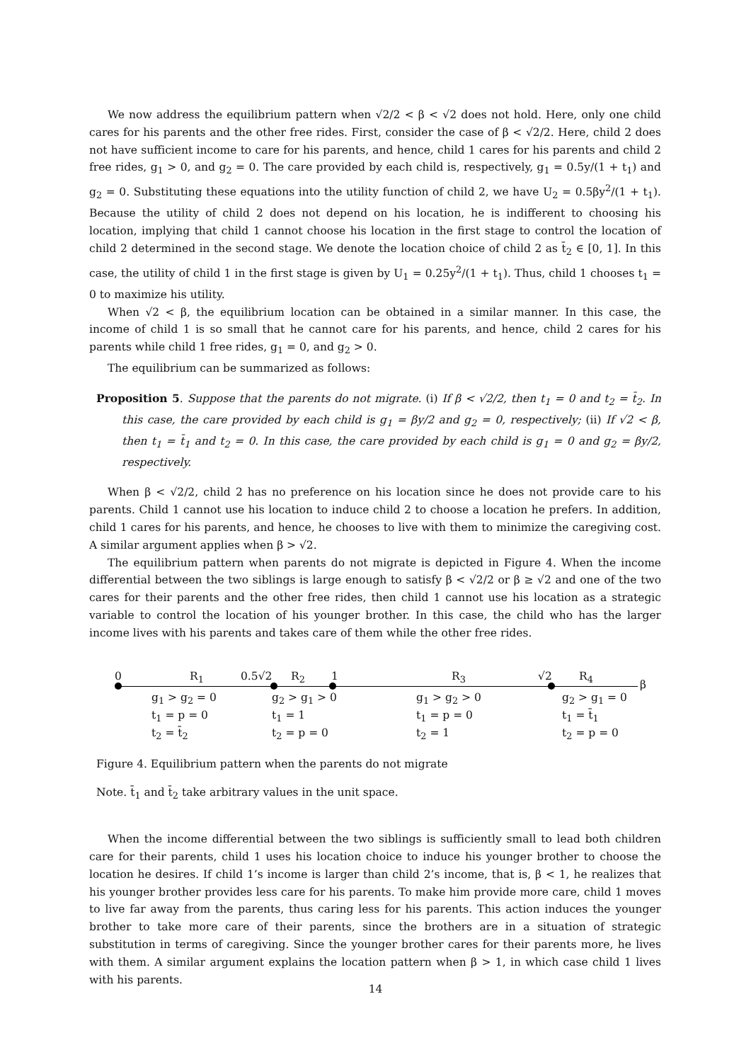We now address the equilibrium pattern when √2/2 < β < √2 does not hold. Here, only one child cares for his parents and the other free rides. First, consider the case of β < √2/2. Here, child 2 does not have sufficient income to care for his parents, and hence, child 1 cares for his parents and child 2 free rides, g<sub>1</sub> > 0, and g<sub>2</sub> = 0. The care provided by each child is, respectively, g<sub>1</sub> = 0.5y/(1 + t<sub>1</sub>) and g<sub>2</sub> = 0. Substituting these equations into the utility function of child 2, we have U<sub>2</sub> = 0.5βy<sup>2</sup>/(1 + t<sub>1</sub>). Because the utility of child 2 does not depend on his location, he is indifferent to choosing his location, implying that child 1 cannot choose his location in the first stage to control the location of child 2 determined in the second stage. We denote the location choice of child 2 as t̄<sub>2</sub> ∈ [0, 1]. In this case, the utility of child 1 in the first stage is given by U<sub>1</sub> = 0.25y<sup>2</sup>/(1 + t<sub>1</sub>). Thus, child 1 chooses t<sub>1</sub> = 0 to maximize his utility.
When √2 < β, the equilibrium location can be obtained in a similar manner. In this case, the income of child 1 is so small that he cannot care for his parents, and hence, child 2 cares for his parents while child 1 free rides, g<sub>1</sub> = 0, and g<sub>2</sub> > 0.
The equilibrium can be summarized as follows:
Proposition 5. Suppose that the parents do not migrate. (i) If β < √2/2, then t<sub>1</sub> = 0 and t<sub>2</sub> = t̄<sub>2</sub>. In this case, the care provided by each child is g<sub>1</sub> = βy/2 and g<sub>2</sub> = 0, respectively; (ii) If √2 < β, then t<sub>1</sub> = t̄<sub>1</sub> and t<sub>2</sub> = 0. In this case, the care provided by each child is g<sub>1</sub> = 0 and g<sub>2</sub> = βy/2, respectively.
When β < √2/2, child 2 has no preference on his location since he does not provide care to his parents. Child 1 cannot use his location to induce child 2 to choose a location he prefers. In addition, child 1 cares for his parents, and hence, he chooses to live with them to minimize the caregiving cost. A similar argument applies when β > √2.
The equilibrium pattern when parents do not migrate is depicted in Figure 4. When the income differential between the two siblings is large enough to satisfy β < √2/2 or β ≥ √2 and one of the two cares for their parents and the other free rides, then child 1 cannot use his location as a strategic variable to control the location of his younger brother. In this case, the child who has the larger income lives with his parents and takes care of them while the other free rides.
0 R<sub>1</sub> 0.5√2 R<sub>2</sub> 1 R<sub>3</sub> √2 R<sub>4</sub>
β
g<sub>1</sub> > g<sub>2</sub> = 0
t<sub>1</sub> = p = 0
t<sub>2</sub> = t̄<sub>2</sub>
g<sub>2</sub> > g<sub>1</sub> > 0
t<sub>1</sub> = 1
t<sub>2</sub> = p = 0
g<sub>1</sub> > g<sub>2</sub> > 0
t<sub>1</sub> = p = 0
t<sub>2</sub> = 1
g<sub>2</sub> > g<sub>1</sub> = 0
t<sub>1</sub> = t̄<sub>1</sub>
t<sub>2</sub> = p = 0
Figure 4. Equilibrium pattern when the parents do not migrate
Note. t̄<sub>1</sub> and t̄<sub>2</sub> take arbitrary values in the unit space.
When the income differential between the two siblings is sufficiently small to lead both children care for their parents, child 1 uses his location choice to induce his younger brother to choose the location he desires. If child 1’s income is larger than child 2’s income, that is, β < 1, he realizes that his younger brother provides less care for his parents. To make him provide more care, child 1 moves to live far away from the parents, thus caring less for his parents. This action induces the younger brother to take more care of their parents, since the brothers are in a situation of strategic substitution in terms of caregiving. Since the younger brother cares for their parents more, he lives with them. A similar argument explains the location pattern when β > 1, in which case child 1 lives with his parents.
14